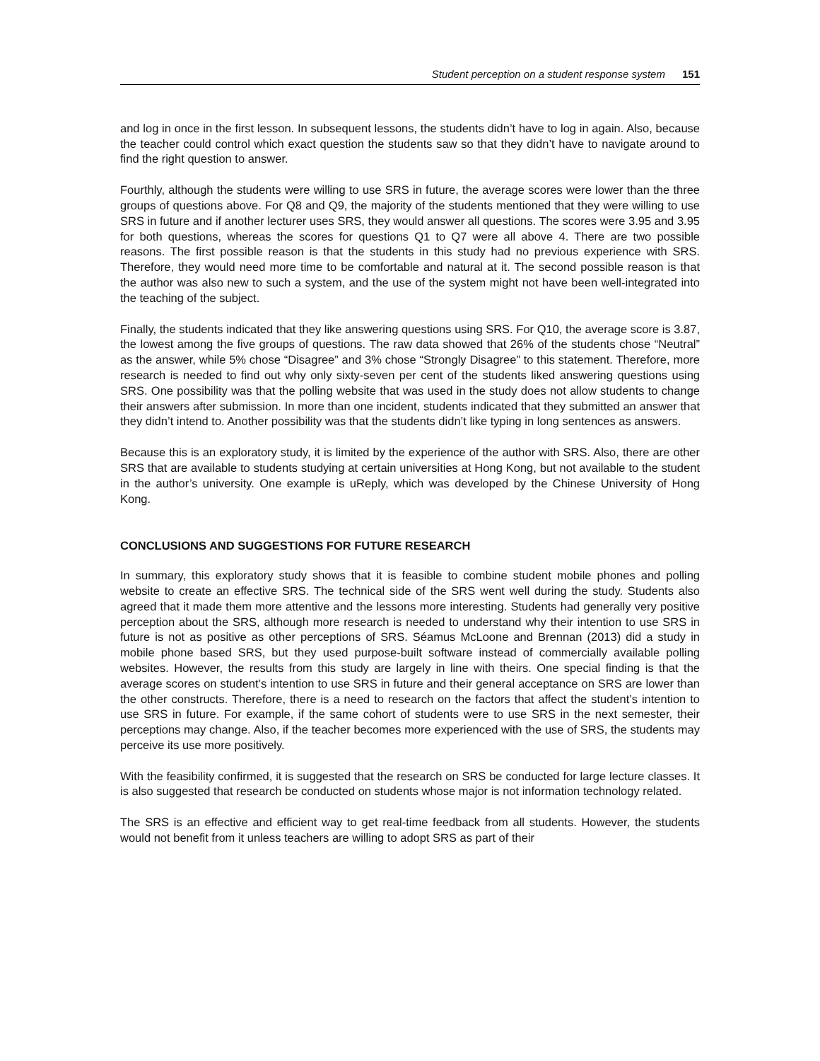Student perception on a student response system 151
and log in once in the first lesson. In subsequent lessons, the students didn’t have to log in again. Also, because the teacher could control which exact question the students saw so that they didn’t have to navigate around to find the right question to answer.
Fourthly, although the students were willing to use SRS in future, the average scores were lower than the three groups of questions above. For Q8 and Q9, the majority of the students mentioned that they were willing to use SRS in future and if another lecturer uses SRS, they would answer all questions. The scores were 3.95 and 3.95 for both questions, whereas the scores for questions Q1 to Q7 were all above 4. There are two possible reasons. The first possible reason is that the students in this study had no previous experience with SRS. Therefore, they would need more time to be comfortable and natural at it. The second possible reason is that the author was also new to such a system, and the use of the system might not have been well-integrated into the teaching of the subject.
Finally, the students indicated that they like answering questions using SRS. For Q10, the average score is 3.87, the lowest among the five groups of questions. The raw data showed that 26% of the students chose “Neutral” as the answer, while 5% chose “Disagree” and 3% chose “Strongly Disagree” to this statement. Therefore, more research is needed to find out why only sixty-seven per cent of the students liked answering questions using SRS. One possibility was that the polling website that was used in the study does not allow students to change their answers after submission. In more than one incident, students indicated that they submitted an answer that they didn’t intend to. Another possibility was that the students didn’t like typing in long sentences as answers.
Because this is an exploratory study, it is limited by the experience of the author with SRS. Also, there are other SRS that are available to students studying at certain universities at Hong Kong, but not available to the student in the author’s university. One example is uReply, which was developed by the Chinese University of Hong Kong.
CONCLUSIONS AND SUGGESTIONS FOR FUTURE RESEARCH
In summary, this exploratory study shows that it is feasible to combine student mobile phones and polling website to create an effective SRS. The technical side of the SRS went well during the study. Students also agreed that it made them more attentive and the lessons more interesting. Students had generally very positive perception about the SRS, although more research is needed to understand why their intention to use SRS in future is not as positive as other perceptions of SRS. Séamus McLoone and Brennan (2013) did a study in mobile phone based SRS, but they used purpose-built software instead of commercially available polling websites. However, the results from this study are largely in line with theirs. One special finding is that the average scores on student’s intention to use SRS in future and their general acceptance on SRS are lower than the other constructs. Therefore, there is a need to research on the factors that affect the student’s intention to use SRS in future. For example, if the same cohort of students were to use SRS in the next semester, their perceptions may change. Also, if the teacher becomes more experienced with the use of SRS, the students may perceive its use more positively.
With the feasibility confirmed, it is suggested that the research on SRS be conducted for large lecture classes. It is also suggested that research be conducted on students whose major is not information technology related.
The SRS is an effective and efficient way to get real-time feedback from all students. However, the students would not benefit from it unless teachers are willing to adopt SRS as part of their